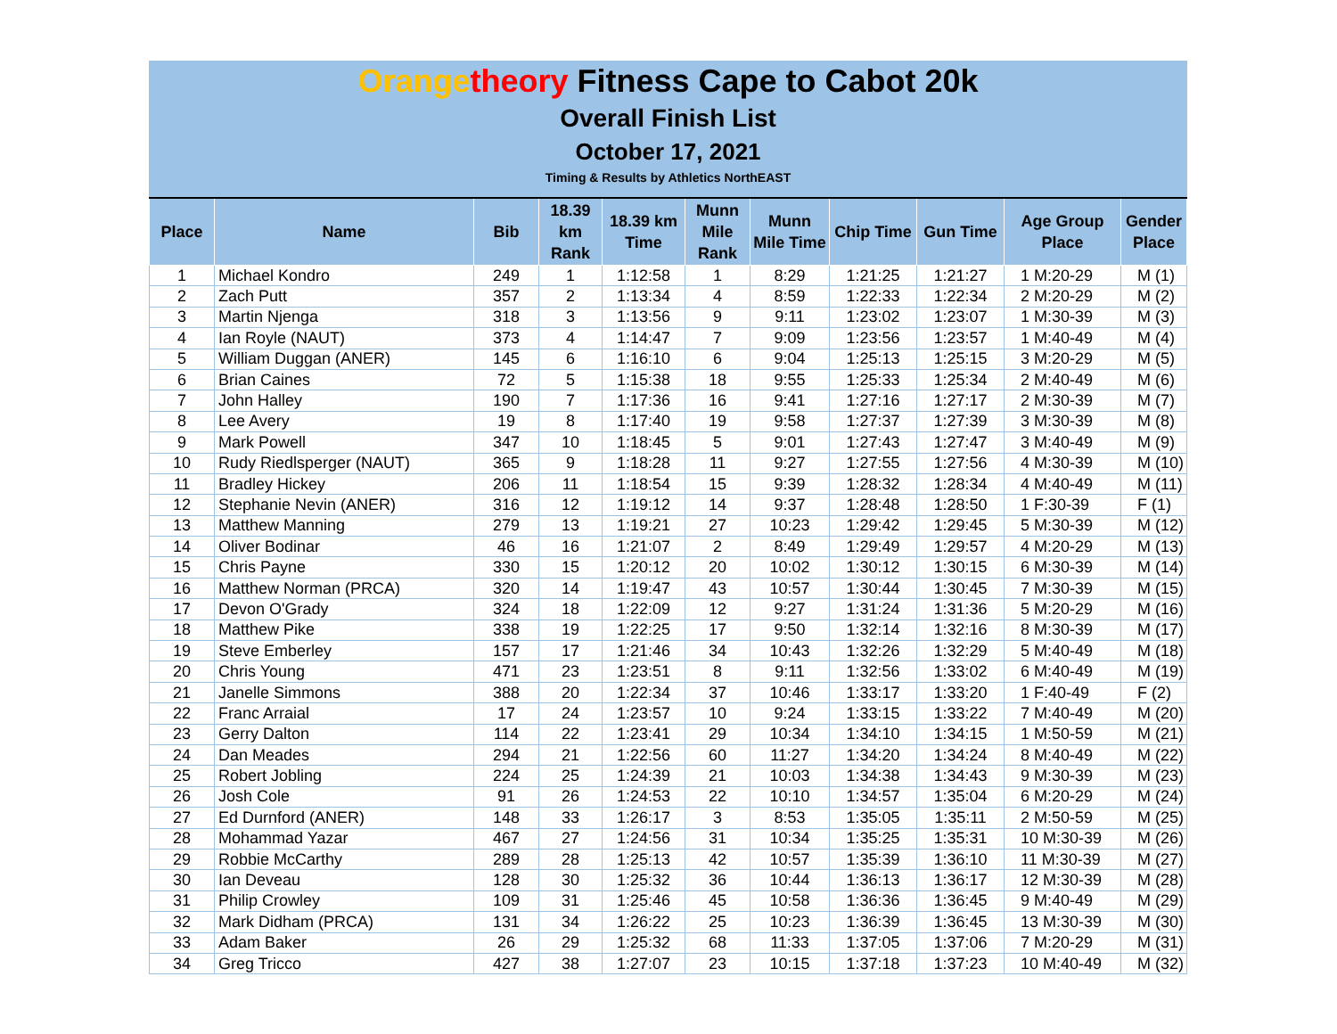Orange theory Fitness Cape to Cabot 20k
Overall Finish List
October 17, 2021
Timing & Results by Athletics NorthEAST
| Place | Name | Bib | 18.39 km Rank | 18.39 km Time | Munn Mile Rank | Munn Mile Time | Chip Time | Gun Time | Age Group Place | Gender Place |
| --- | --- | --- | --- | --- | --- | --- | --- | --- | --- | --- |
| 1 | Michael Kondro | 249 | 1 | 1:12:58 | 1 | 8:29 | 1:21:25 | 1:21:27 | 1 M:20-29 | M (1) |
| 2 | Zach Putt | 357 | 2 | 1:13:34 | 4 | 8:59 | 1:22:33 | 1:22:34 | 2 M:20-29 | M (2) |
| 3 | Martin Njenga | 318 | 3 | 1:13:56 | 9 | 9:11 | 1:23:02 | 1:23:07 | 1 M:30-39 | M (3) |
| 4 | Ian Royle (NAUT) | 373 | 4 | 1:14:47 | 7 | 9:09 | 1:23:56 | 1:23:57 | 1 M:40-49 | M (4) |
| 5 | William Duggan (ANER) | 145 | 6 | 1:16:10 | 6 | 9:04 | 1:25:13 | 1:25:15 | 3 M:20-29 | M (5) |
| 6 | Brian Caines | 72 | 5 | 1:15:38 | 18 | 9:55 | 1:25:33 | 1:25:34 | 2 M:40-49 | M (6) |
| 7 | John Halley | 190 | 7 | 1:17:36 | 16 | 9:41 | 1:27:16 | 1:27:17 | 2 M:30-39 | M (7) |
| 8 | Lee Avery | 19 | 8 | 1:17:40 | 19 | 9:58 | 1:27:37 | 1:27:39 | 3 M:30-39 | M (8) |
| 9 | Mark Powell | 347 | 10 | 1:18:45 | 5 | 9:01 | 1:27:43 | 1:27:47 | 3 M:40-49 | M (9) |
| 10 | Rudy Riedlsperger (NAUT) | 365 | 9 | 1:18:28 | 11 | 9:27 | 1:27:55 | 1:27:56 | 4 M:30-39 | M (10) |
| 11 | Bradley Hickey | 206 | 11 | 1:18:54 | 15 | 9:39 | 1:28:32 | 1:28:34 | 4 M:40-49 | M (11) |
| 12 | Stephanie Nevin (ANER) | 316 | 12 | 1:19:12 | 14 | 9:37 | 1:28:48 | 1:28:50 | 1 F:30-39 | F (1) |
| 13 | Matthew Manning | 279 | 13 | 1:19:21 | 27 | 10:23 | 1:29:42 | 1:29:45 | 5 M:30-39 | M (12) |
| 14 | Oliver Bodinar | 46 | 16 | 1:21:07 | 2 | 8:49 | 1:29:49 | 1:29:57 | 4 M:20-29 | M (13) |
| 15 | Chris Payne | 330 | 15 | 1:20:12 | 20 | 10:02 | 1:30:12 | 1:30:15 | 6 M:30-39 | M (14) |
| 16 | Matthew Norman (PRCA) | 320 | 14 | 1:19:47 | 43 | 10:57 | 1:30:44 | 1:30:45 | 7 M:30-39 | M (15) |
| 17 | Devon O'Grady | 324 | 18 | 1:22:09 | 12 | 9:27 | 1:31:24 | 1:31:36 | 5 M:20-29 | M (16) |
| 18 | Matthew Pike | 338 | 19 | 1:22:25 | 17 | 9:50 | 1:32:14 | 1:32:16 | 8 M:30-39 | M (17) |
| 19 | Steve Emberley | 157 | 17 | 1:21:46 | 34 | 10:43 | 1:32:26 | 1:32:29 | 5 M:40-49 | M (18) |
| 20 | Chris Young | 471 | 23 | 1:23:51 | 8 | 9:11 | 1:32:56 | 1:33:02 | 6 M:40-49 | M (19) |
| 21 | Janelle Simmons | 388 | 20 | 1:22:34 | 37 | 10:46 | 1:33:17 | 1:33:20 | 1 F:40-49 | F (2) |
| 22 | Franc Arraial | 17 | 24 | 1:23:57 | 10 | 9:24 | 1:33:15 | 1:33:22 | 7 M:40-49 | M (20) |
| 23 | Gerry Dalton | 114 | 22 | 1:23:41 | 29 | 10:34 | 1:34:10 | 1:34:15 | 1 M:50-59 | M (21) |
| 24 | Dan Meades | 294 | 21 | 1:22:56 | 60 | 11:27 | 1:34:20 | 1:34:24 | 8 M:40-49 | M (22) |
| 25 | Robert Jobling | 224 | 25 | 1:24:39 | 21 | 10:03 | 1:34:38 | 1:34:43 | 9 M:30-39 | M (23) |
| 26 | Josh Cole | 91 | 26 | 1:24:53 | 22 | 10:10 | 1:34:57 | 1:35:04 | 6 M:20-29 | M (24) |
| 27 | Ed Durnford (ANER) | 148 | 33 | 1:26:17 | 3 | 8:53 | 1:35:05 | 1:35:11 | 2 M:50-59 | M (25) |
| 28 | Mohammad Yazar | 467 | 27 | 1:24:56 | 31 | 10:34 | 1:35:25 | 1:35:31 | 10 M:30-39 | M (26) |
| 29 | Robbie McCarthy | 289 | 28 | 1:25:13 | 42 | 10:57 | 1:35:39 | 1:36:10 | 11 M:30-39 | M (27) |
| 30 | Ian Deveau | 128 | 30 | 1:25:32 | 36 | 10:44 | 1:36:13 | 1:36:17 | 12 M:30-39 | M (28) |
| 31 | Philip Crowley | 109 | 31 | 1:25:46 | 45 | 10:58 | 1:36:36 | 1:36:45 | 9 M:40-49 | M (29) |
| 32 | Mark Didham (PRCA) | 131 | 34 | 1:26:22 | 25 | 10:23 | 1:36:39 | 1:36:45 | 13 M:30-39 | M (30) |
| 33 | Adam Baker | 26 | 29 | 1:25:32 | 68 | 11:33 | 1:37:05 | 1:37:06 | 7 M:20-29 | M (31) |
| 34 | Greg Tricco | 427 | 38 | 1:27:07 | 23 | 10:15 | 1:37:18 | 1:37:23 | 10 M:40-49 | M (32) |